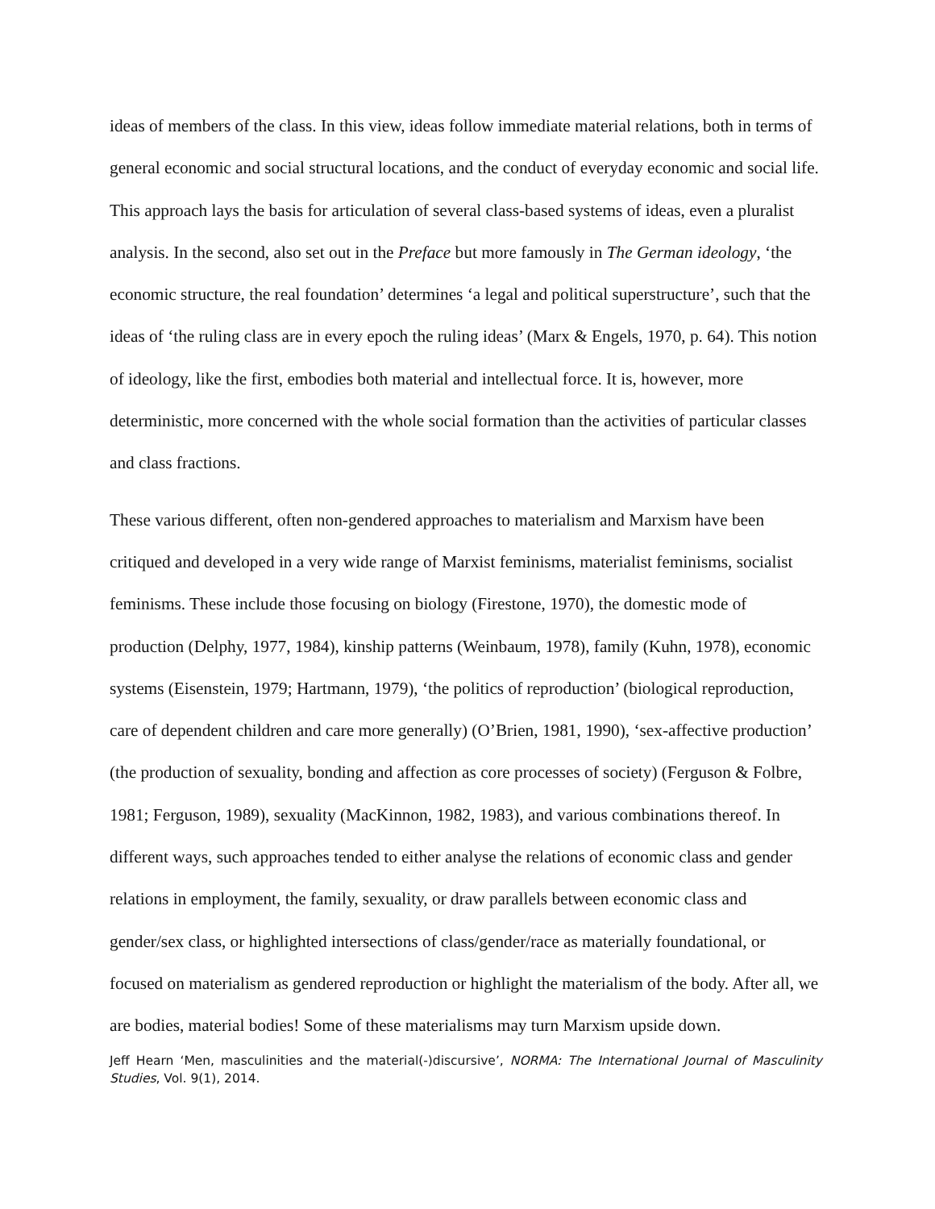ideas of members of the class. In this view, ideas follow immediate material relations, both in terms of general economic and social structural locations, and the conduct of everyday economic and social life. This approach lays the basis for articulation of several class-based systems of ideas, even a pluralist analysis. In the second, also set out in the Preface but more famously in The German ideology, ‘the economic structure, the real foundation’ determines ‘a legal and political superstructure’, such that the ideas of ‘the ruling class are in every epoch the ruling ideas’ (Marx & Engels, 1970, p. 64). This notion of ideology, like the first, embodies both material and intellectual force. It is, however, more deterministic, more concerned with the whole social formation than the activities of particular classes and class fractions.
These various different, often non-gendered approaches to materialism and Marxism have been critiqued and developed in a very wide range of Marxist feminisms, materialist feminisms, socialist feminisms. These include those focusing on biology (Firestone, 1970), the domestic mode of production (Delphy, 1977, 1984), kinship patterns (Weinbaum, 1978), family (Kuhn, 1978), economic systems (Eisenstein, 1979; Hartmann, 1979), ‘the politics of reproduction’ (biological reproduction, care of dependent children and care more generally) (O’Brien, 1981, 1990), ‘sex-affective production’ (the production of sexuality, bonding and affection as core processes of society) (Ferguson & Folbre, 1981; Ferguson, 1989), sexuality (MacKinnon, 1982, 1983), and various combinations thereof. In different ways, such approaches tended to either analyse the relations of economic class and gender relations in employment, the family, sexuality, or draw parallels between economic class and gender/sex class, or highlighted intersections of class/gender/race as materially foundational, or focused on materialism as gendered reproduction or highlight the materialism of the body. After all, we are bodies, material bodies! Some of these materialisms may turn Marxism upside down.
Jeff Hearn ‘Men, masculinities and the material(-)discursive’, NORMA: The International Journal of Masculinity Studies, Vol. 9(1), 2014.